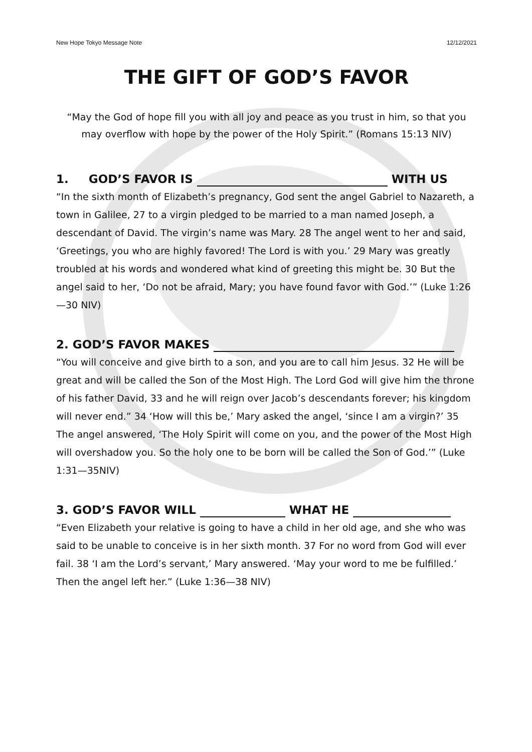New Hope Tokyo Message Note 12/12/2021
THE GIFT OF GOD’S FAVOR
“May the God of hope fill you with all joy and peace as you trust in him, so that you may overflow with hope by the power of the Holy Spirit.” (Romans 15:13 NIV)
1. GOD’S FAVOR IS WITH US
“In the sixth month of Elizabeth’s pregnancy, God sent the angel Gabriel to Nazareth, a town in Galilee, 27 to a virgin pledged to be married to a man named Joseph, a descendant of David. The virgin’s name was Mary. 28 The angel went to her and said, ‘Greetings, you who are highly favored! The Lord is with you.’ 29 Mary was greatly troubled at his words and wondered what kind of greeting this might be. 30 But the angel said to her, ‘Do not be afraid, Mary; you have found favor with God.’” (Luke 1:26—30 NIV)
2. GOD’S FAVOR MAKES
“You will conceive and give birth to a son, and you are to call him Jesus. 32 He will be great and will be called the Son of the Most High. The Lord God will give him the throne of his father David, 33 and he will reign over Jacob’s descendants forever; his kingdom will never end.” 34 ‘How will this be,’ Mary asked the angel, ‘since I am a virgin?’ 35 The angel answered, ‘The Holy Spirit will come on you, and the power of the Most High will overshadow you. So the holy one to be born will be called the Son of God.’” (Luke 1:31—35NIV)
3. GOD’S FAVOR WILL WHAT HE
“Even Elizabeth your relative is going to have a child in her old age, and she who was said to be unable to conceive is in her sixth month. 37 For no word from God will ever fail. 38 ‘I am the Lord’s servant,’ Mary answered. ‘May your word to me be fulfilled.’ Then the angel left her.” (Luke 1:36—38 NIV)